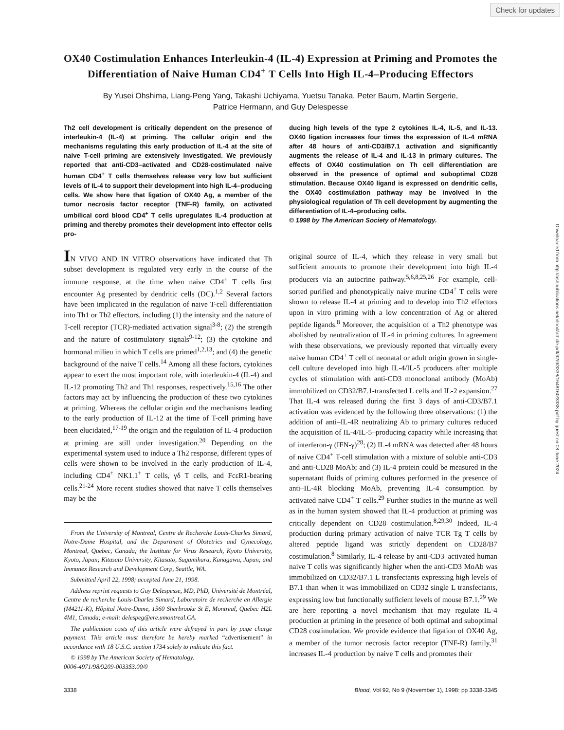Check for updates
Downloaded from http://ashpublications.net/blood/article-pdf/92/9/3338/1648160/3338.pdf by guest on 08 June 2024
OX40 Costimulation Enhances Interleukin-4 (IL-4) Expression at Priming and Promotes the Differentiation of Naive Human CD4<sup>+</sup> T Cells Into High IL-4–Producing Effectors
By Yusei Ohshima, Liang-Peng Yang, Takashi Uchiyama, Yuetsu Tanaka, Peter Baum, Martin Sergerie,
Patrice Hermann, and Guy Delespesse
Th2 cell development is critically dependent on the presence of interleukin-4 (IL-4) at priming. The cellular origin and the mechanisms regulating this early production of IL-4 at the site of naive T-cell priming are extensively investigated. We previously reported that anti-CD3–activated and CD28-costimulated naive human CD4<sup>+</sup> T cells themselves release very low but sufficient levels of IL-4 to support their development into high IL-4–producing cells. We show here that ligation of OX40 Ag, a member of the tumor necrosis factor receptor (TNF-R) family, on activated umbilical cord blood CD4<sup>+</sup> T cells upregulates IL-4 production at priming and thereby promotes their development into effector cells pro-
ducing high levels of the type 2 cytokines IL-4, IL-5, and IL-13. OX40 ligation increases four times the expression of IL-4 mRNA after 48 hours of anti-CD3/B7.1 activation and significantly augments the release of IL-4 and IL-13 in primary cultures. The effects of OX40 costimulation on Th cell differentiation are observed in the presence of optimal and suboptimal CD28 stimulation. Because OX40 ligand is expressed on dendritic cells, the OX40 costimulation pathway may be involved in the physiological regulation of Th cell development by augmenting the differentiation of IL-4–producing cells.
© 1998 by The American Society of Hematology.
IN VIVO AND IN VITRO observations have indicated that Th subset development is regulated very early in the course of the immune response, at the time when naive CD4<sup>+</sup> T cells first encounter Ag presented by dendritic cells (DC).<sup>1,2</sup> Several factors have been implicated in the regulation of naive T-cell differentiation into Th1 or Th2 effectors, including (1) the intensity and the nature of T-cell receptor (TCR)-mediated activation signal<sup>3-8</sup>; (2) the strength and the nature of costimulatory signals<sup>9-12</sup>; (3) the cytokine and hormonal milieu in which T cells are primed<sup>1,2,13</sup>; and (4) the genetic background of the naive T cells.<sup>14</sup> Among all these factors, cytokines appear to exert the most important role, with interleukin-4 (IL-4) and IL-12 promoting Th2 and Th1 responses, respectively.<sup>15,16</sup> The other factors may act by influencing the production of these two cytokines at priming. Whereas the cellular origin and the mechanisms leading to the early production of IL-12 at the time of T-cell priming have been elucidated,<sup>17-19</sup> the origin and the regulation of IL-4 production at priming are still under investigation.<sup>20</sup> Depending on the experimental system used to induce a Th2 response, different types of cells were shown to be involved in the early production of IL-4, including CD4<sup>+</sup> NK1.1<sup>+</sup> T cells, γδ T cells, and FcεR1-bearing cells.<sup>21-24</sup> More recent studies showed that naive T cells themselves may be the
From the University of Montreal, Centre de Recherche Louis-Charles Simard, Notre-Dame Hospital, and the Department of Obstetrics and Gynecology, Montreal, Quebec, Canada; the Institute for Virus Research, Kyoto University, Kyoto, Japan; Kitasato University, Kitasato, Sagamihara, Kanagawa, Japan; and Immunex Research and Development Corp, Seattle, WA.
Submitted April 22, 1998; accepted June 21, 1998.
Address reprint requests to Guy Delespesse, MD, PhD, Université de Montréal, Centre de recherche Louis-Charles Simard, Laboratoire de recherche en Allergie (M4211-K), Hôpital Notre-Dame, 1560 Sherbrooke St E, Montreal, Quebec H2L 4M1, Canada; e-mail: delespeg@ere.umontreal.CA.
The publication costs of this article were defrayed in part by page charge payment. This article must therefore be hereby marked “advertisement” in accordance with 18 U.S.C. section 1734 solely to indicate this fact.
© 1998 by The American Society of Hematology.
0006-4971/98/9209-0033$3.00/0
original source of IL-4, which they release in very small but sufficient amounts to promote their development into high IL-4 producers via an autocrine pathway.<sup>5,6,8,25,26</sup> For example, cell-sorted purified and phenotypically naive murine CD4<sup>+</sup> T cells were shown to release IL-4 at priming and to develop into Th2 effectors upon in vitro priming with a low concentration of Ag or altered peptide ligands.<sup>8</sup> Moreover, the acquisition of a Th2 phenotype was abolished by neutralization of IL-4 in priming cultures. In agreement with these observations, we previously reported that virtually every naive human CD4<sup>+</sup> T cell of neonatal or adult origin grown in single-cell culture developed into high IL-4/IL-5 producers after multiple cycles of stimulation with anti-CD3 monoclonal antibody (MoAb) immobilized on CD32/B7.1-transfected L cells and IL-2 expansion.<sup>27</sup> That IL-4 was released during the first 3 days of anti-CD3/B7.1 activation was evidenced by the following three observations: (1) the addition of anti–IL-4R neutralizing Ab to primary cultures reduced the acquisition of IL-4/IL-5–producing capacity while increasing that of interferon-γ (IFN-γ)<sup>28</sup>; (2) IL-4 mRNA was detected after 48 hours of naive CD4<sup>+</sup> T-cell stimulation with a mixture of soluble anti-CD3 and anti-CD28 MoAb; and (3) IL-4 protein could be measured in the supernatant fluids of priming cultures performed in the presence of anti–IL-4R blocking MoAb, preventing IL-4 consumption by activated naive CD4<sup>+</sup> T cells.<sup>29</sup> Further studies in the murine as well as in the human system showed that IL-4 production at priming was critically dependent on CD28 costimulation.<sup>8,29,30</sup> Indeed, IL-4 production during primary activation of naive TCR Tg T cells by altered peptide ligand was strictly dependent on CD28/B7 costimulation.<sup>8</sup> Similarly, IL-4 release by anti-CD3–activated human naive T cells was significantly higher when the anti-CD3 MoAb was immobilized on CD32/B7.1 L transfectants expressing high levels of B7.1 than when it was immobilized on CD32 single L transfectants, expressing low but functionally sufficient levels of mouse B7.1.<sup>29</sup> We are here reporting a novel mechanism that may regulate IL-4 production at priming in the presence of both optimal and suboptimal CD28 costimulation. We provide evidence that ligation of OX40 Ag, a member of the tumor necrosis factor receptor (TNF-R) family,<sup>31</sup> increases IL-4 production by naive T cells and promotes their
3338 Blood, Vol 92, No 9 (November 1), 1998: pp 3338-3345